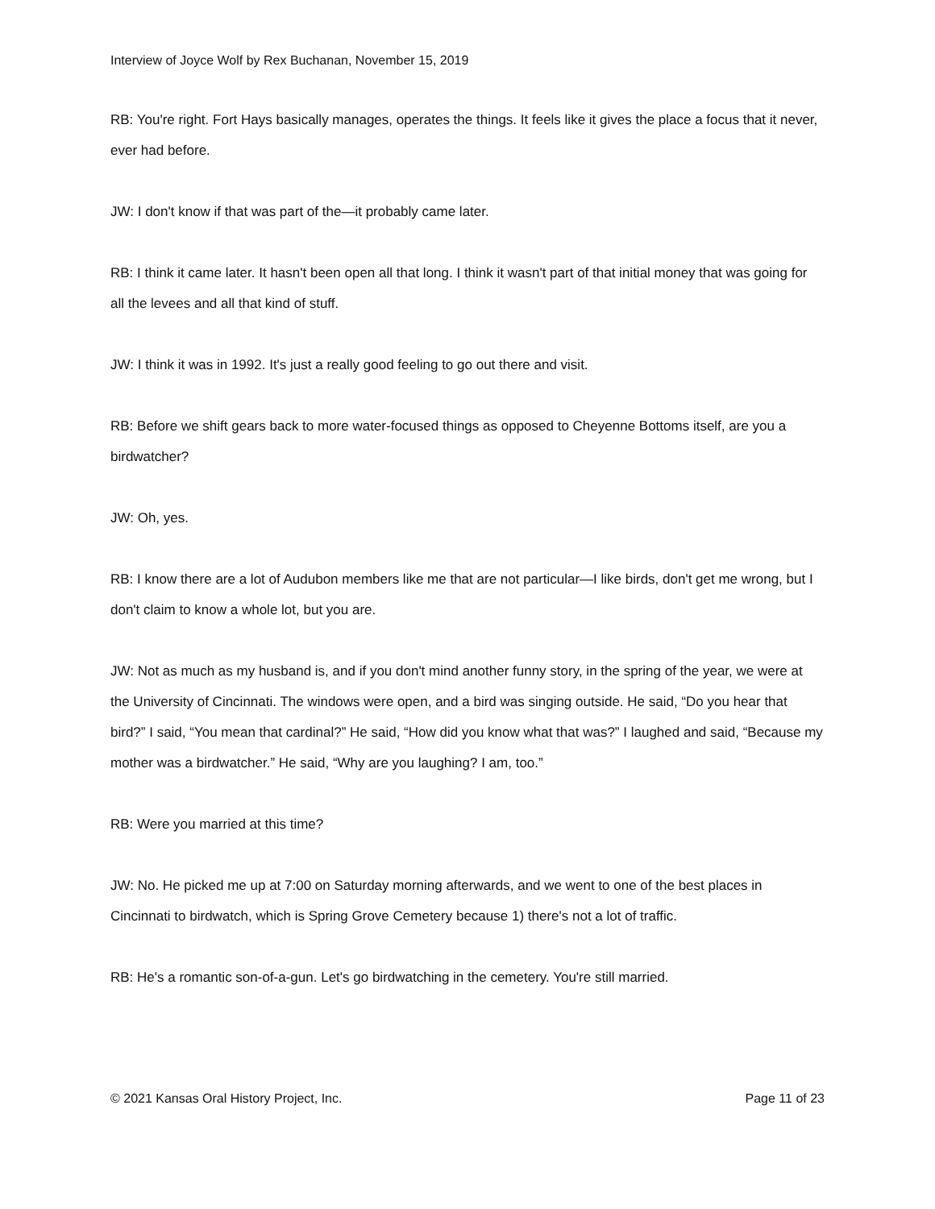Interview of Joyce Wolf by Rex Buchanan, November 15, 2019
RB: You're right. Fort Hays basically manages, operates the things. It feels like it gives the place a focus that it never, ever had before.
JW: I don't know if that was part of the—it probably came later.
RB: I think it came later. It hasn't been open all that long. I think it wasn't part of that initial money that was going for all the levees and all that kind of stuff.
JW: I think it was in 1992. It's just a really good feeling to go out there and visit.
RB: Before we shift gears back to more water-focused things as opposed to Cheyenne Bottoms itself, are you a birdwatcher?
JW: Oh, yes.
RB: I know there are a lot of Audubon members like me that are not particular—I like birds, don't get me wrong, but I don't claim to know a whole lot, but you are.
JW: Not as much as my husband is, and if you don't mind another funny story, in the spring of the year, we were at the University of Cincinnati. The windows were open, and a bird was singing outside. He said, “Do you hear that bird?” I said, “You mean that cardinal?” He said, “How did you know what that was?” I laughed and said, “Because my mother was a birdwatcher.” He said, “Why are you laughing? I am, too.”
RB: Were you married at this time?
JW: No. He picked me up at 7:00 on Saturday morning afterwards, and we went to one of the best places in Cincinnati to birdwatch, which is Spring Grove Cemetery because 1) there's not a lot of traffic.
RB: He's a romantic son-of-a-gun. Let's go birdwatching in the cemetery. You're still married.
© 2021 Kansas Oral History Project, Inc. Page 11 of 23